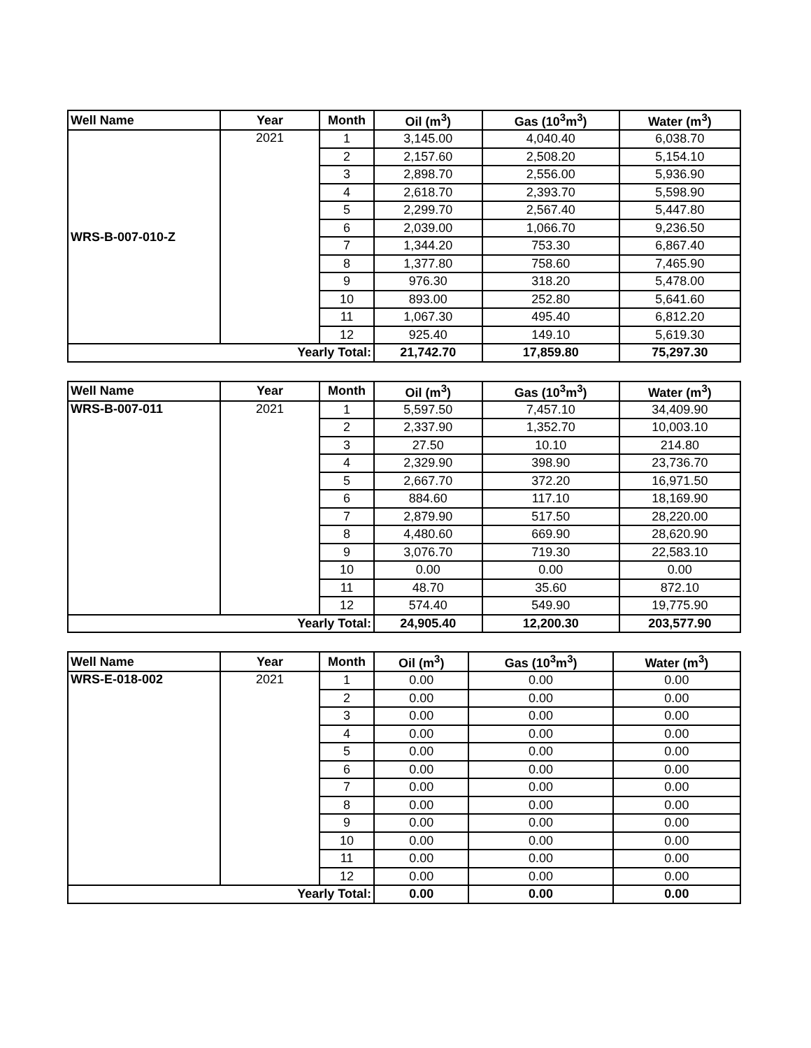| Well Name | Year | Month | Oil (m<sup>3</sup>) | Gas (10<sup>3</sup>m<sup>3</sup>) | Water (m<sup>3</sup>) |
| --- | --- | --- | --- | --- | --- |
| WRS-B-007-010-Z | 2021 | 1 | 3,145.00 | 4,040.40 | 6,038.70 |
| | | 2 | 2,157.60 | 2,508.20 | 5,154.10 |
| | | 3 | 2,898.70 | 2,556.00 | 5,936.90 |
| | | 4 | 2,618.70 | 2,393.70 | 5,598.90 |
| | | 5 | 2,299.70 | 2,567.40 | 5,447.80 |
| | | 6 | 2,039.00 | 1,066.70 | 9,236.50 |
| | | 7 | 1,344.20 | 753.30 | 6,867.40 |
| | | 8 | 1,377.80 | 758.60 | 7,465.90 |
| | | 9 | 976.30 | 318.20 | 5,478.00 |
| | | 10 | 893.00 | 252.80 | 5,641.60 |
| | | 11 | 1,067.30 | 495.40 | 6,812.20 |
| | | 12 | 925.40 | 149.10 | 5,619.30 |
| Yearly Total: | | | 21,742.70 | 17,859.80 | 75,297.30 |
| Well Name | Year | Month | Oil (m<sup>3</sup>) | Gas (10<sup>3</sup>m<sup>3</sup>) | Water (m<sup>3</sup>) |
| --- | --- | --- | --- | --- | --- |
| WRS-B-007-011 | 2021 | 1 | 5,597.50 | 7,457.10 | 34,409.90 |
| | | 2 | 2,337.90 | 1,352.70 | 10,003.10 |
| | | 3 | 27.50 | 10.10 | 214.80 |
| | | 4 | 2,329.90 | 398.90 | 23,736.70 |
| | | 5 | 2,667.70 | 372.20 | 16,971.50 |
| | | 6 | 884.60 | 117.10 | 18,169.90 |
| | | 7 | 2,879.90 | 517.50 | 28,220.00 |
| | | 8 | 4,480.60 | 669.90 | 28,620.90 |
| | | 9 | 3,076.70 | 719.30 | 22,583.10 |
| | | 10 | 0.00 | 0.00 | 0.00 |
| | | 11 | 48.70 | 35.60 | 872.10 |
| | | 12 | 574.40 | 549.90 | 19,775.90 |
| Yearly Total: | | | 24,905.40 | 12,200.30 | 203,577.90 |
| Well Name | Year | Month | Oil (m<sup>3</sup>) | Gas (10<sup>3</sup>m<sup>3</sup>) | Water (m<sup>3</sup>) |
| --- | --- | --- | --- | --- | --- |
| WRS-E-018-002 | 2021 | 1 | 0.00 | 0.00 | 0.00 |
| | | 2 | 0.00 | 0.00 | 0.00 |
| | | 3 | 0.00 | 0.00 | 0.00 |
| | | 4 | 0.00 | 0.00 | 0.00 |
| | | 5 | 0.00 | 0.00 | 0.00 |
| | | 6 | 0.00 | 0.00 | 0.00 |
| | | 7 | 0.00 | 0.00 | 0.00 |
| | | 8 | 0.00 | 0.00 | 0.00 |
| | | 9 | 0.00 | 0.00 | 0.00 |
| | | 10 | 0.00 | 0.00 | 0.00 |
| | | 11 | 0.00 | 0.00 | 0.00 |
| | | 12 | 0.00 | 0.00 | 0.00 |
| Yearly Total: | | | 0.00 | 0.00 | 0.00 |